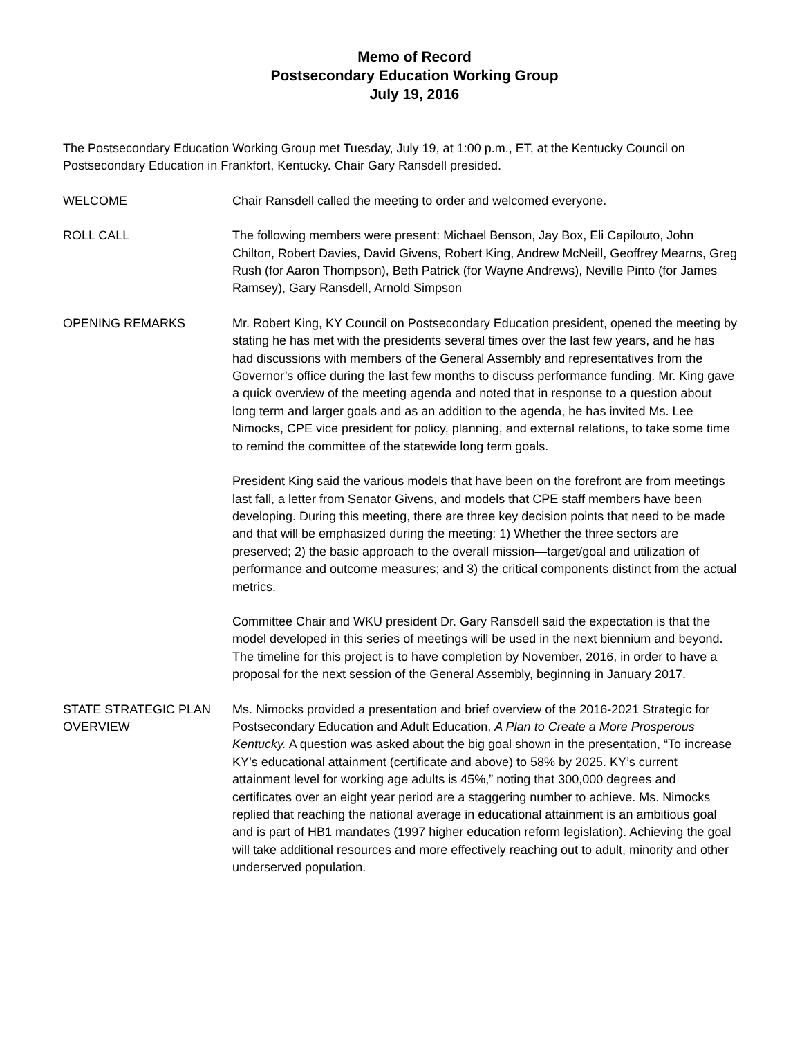Memo of Record
Postsecondary Education Working Group
July 19, 2016
The Postsecondary Education Working Group met Tuesday, July 19, at 1:00 p.m., ET, at the Kentucky Council on Postsecondary Education in Frankfort, Kentucky. Chair Gary Ransdell presided.
WELCOME
Chair Ransdell called the meeting to order and welcomed everyone.
ROLL CALL
The following members were present: Michael Benson, Jay Box, Eli Capilouto, John Chilton, Robert Davies, David Givens, Robert King, Andrew McNeill, Geoffrey Mearns, Greg Rush (for Aaron Thompson), Beth Patrick (for Wayne Andrews), Neville Pinto (for James Ramsey), Gary Ransdell, Arnold Simpson
OPENING REMARKS
Mr. Robert King, KY Council on Postsecondary Education president, opened the meeting by stating he has met with the presidents several times over the last few years, and he has had discussions with members of the General Assembly and representatives from the Governor’s office during the last few months to discuss performance funding. Mr. King gave a quick overview of the meeting agenda and noted that in response to a question about long term and larger goals and as an addition to the agenda, he has invited Ms. Lee Nimocks, CPE vice president for policy, planning, and external relations, to take some time to remind the committee of the statewide long term goals.
President King said the various models that have been on the forefront are from meetings last fall, a letter from Senator Givens, and models that CPE staff members have been developing. During this meeting, there are three key decision points that need to be made and that will be emphasized during the meeting: 1) Whether the three sectors are preserved; 2) the basic approach to the overall mission—target/goal and utilization of performance and outcome measures; and 3) the critical components distinct from the actual metrics.
Committee Chair and WKU president Dr. Gary Ransdell said the expectation is that the model developed in this series of meetings will be used in the next biennium and beyond. The timeline for this project is to have completion by November, 2016, in order to have a proposal for the next session of the General Assembly, beginning in January 2017.
STATE STRATEGIC PLAN OVERVIEW
Ms. Nimocks provided a presentation and brief overview of the 2016-2021 Strategic for Postsecondary Education and Adult Education, A Plan to Create a More Prosperous Kentucky. A question was asked about the big goal shown in the presentation, “To increase KY’s educational attainment (certificate and above) to 58% by 2025. KY’s current attainment level for working age adults is 45%,” noting that 300,000 degrees and certificates over an eight year period are a staggering number to achieve. Ms. Nimocks replied that reaching the national average in educational attainment is an ambitious goal and is part of HB1 mandates (1997 higher education reform legislation). Achieving the goal will take additional resources and more effectively reaching out to adult, minority and other underserved population.